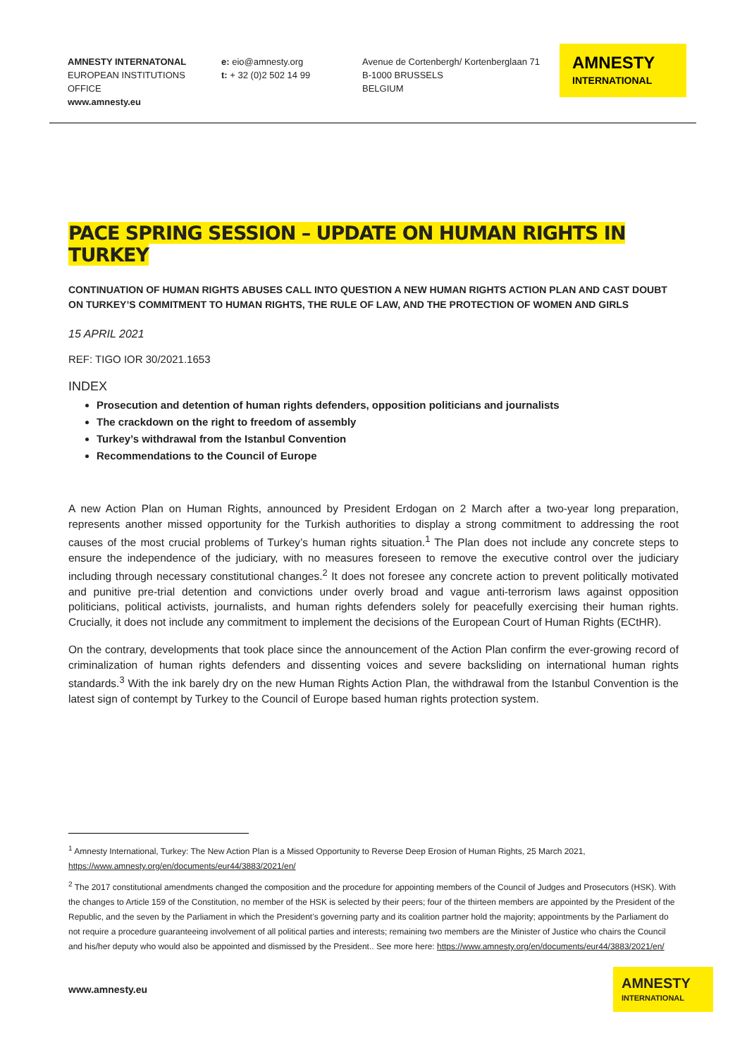AMNESTY INTERNATONAL
EUROPEAN INSTITUTIONS OFFICE
www.amnesty.eu
e: eio@amnesty.org
t: + 32 (0)2 502 14 99
Avenue de Cortenbergh/ Kortenberglaan 71
B-1000 BRUSSELS
BELGIUM
AMNESTY
INTERNATIONAL
PACE SPRING SESSION – UPDATE ON HUMAN RIGHTS IN TURKEY
CONTINUATION OF HUMAN RIGHTS ABUSES CALL INTO QUESTION A NEW HUMAN RIGHTS ACTION PLAN AND CAST DOUBT ON TURKEY’S COMMITMENT TO HUMAN RIGHTS, THE RULE OF LAW, AND THE PROTECTION OF WOMEN AND GIRLS
15 APRIL 2021
REF: TIGO IOR 30/2021.1653
INDEX
Prosecution and detention of human rights defenders, opposition politicians and journalists
The crackdown on the right to freedom of assembly
Turkey’s withdrawal from the Istanbul Convention
Recommendations to the Council of Europe
A new Action Plan on Human Rights, announced by President Erdogan on 2 March after a two-year long preparation, represents another missed opportunity for the Turkish authorities to display a strong commitment to addressing the root causes of the most crucial problems of Turkey’s human rights situation.<sup>1</sup> The Plan does not include any concrete steps to ensure the independence of the judiciary, with no measures foreseen to remove the executive control over the judiciary including through necessary constitutional changes.<sup>2</sup> It does not foresee any concrete action to prevent politically motivated and punitive pre-trial detention and convictions under overly broad and vague anti-terrorism laws against opposition politicians, political activists, journalists, and human rights defenders solely for peacefully exercising their human rights. Crucially, it does not include any commitment to implement the decisions of the European Court of Human Rights (ECtHR).
On the contrary, developments that took place since the announcement of the Action Plan confirm the ever-growing record of criminalization of human rights defenders and dissenting voices and severe backsliding on international human rights standards.<sup>3</sup> With the ink barely dry on the new Human Rights Action Plan, the withdrawal from the Istanbul Convention is the latest sign of contempt by Turkey to the Council of Europe based human rights protection system.
<sup>1</sup> Amnesty International, Turkey: The New Action Plan is a Missed Opportunity to Reverse Deep Erosion of Human Rights, 25 March 2021, https://www.amnesty.org/en/documents/eur44/3883/2021/en/
<sup>2</sup> The 2017 constitutional amendments changed the composition and the procedure for appointing members of the Council of Judges and Prosecutors (HSK). With the changes to Article 159 of the Constitution, no member of the HSK is selected by their peers; four of the thirteen members are appointed by the President of the Republic, and the seven by the Parliament in which the President’s governing party and its coalition partner hold the majority; appointments by the Parliament do not require a procedure guaranteeing involvement of all political parties and interests; remaining two members are the Minister of Justice who chairs the Council and his/her deputy who would also be appointed and dismissed by the President.. See more here: https://www.amnesty.org/en/documents/eur44/3883/2021/en/
www.amnesty.eu
AMNESTY
INTERNATIONAL